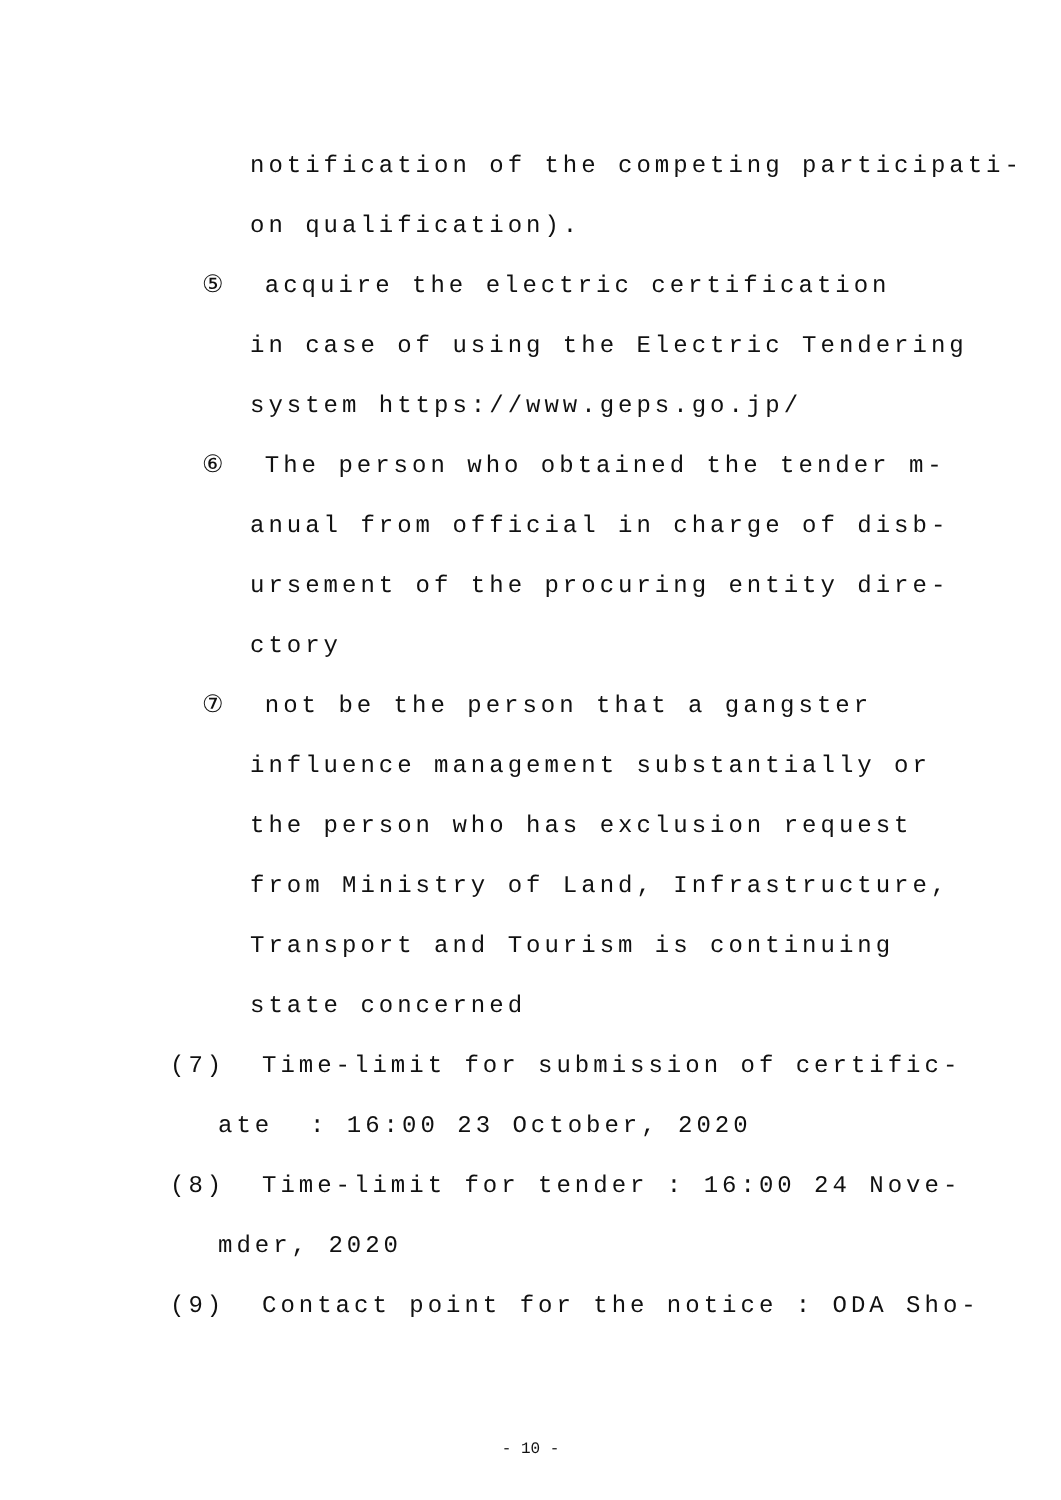notification of the competing participati-
on qualification).
⑤ acquire the electric certification
in case of using the Electric Tendering
system https://www.geps.go.jp/
⑥ The person who obtained the tender m-
anual from official in charge of disb-
ursement of the procuring entity dire-
ctory
⑦ not be the person that a gangster
influence management substantially or
the person who has exclusion request
from Ministry of Land, Infrastructure,
Transport and Tourism is continuing
state concerned
(7) Time-limit for submission of certific-
ate : 16:00 23 October, 2020
(8) Time-limit for tender : 16:00 24 Nove-
mder, 2020
(9) Contact point for the notice : ODA Sho-
- 10 -